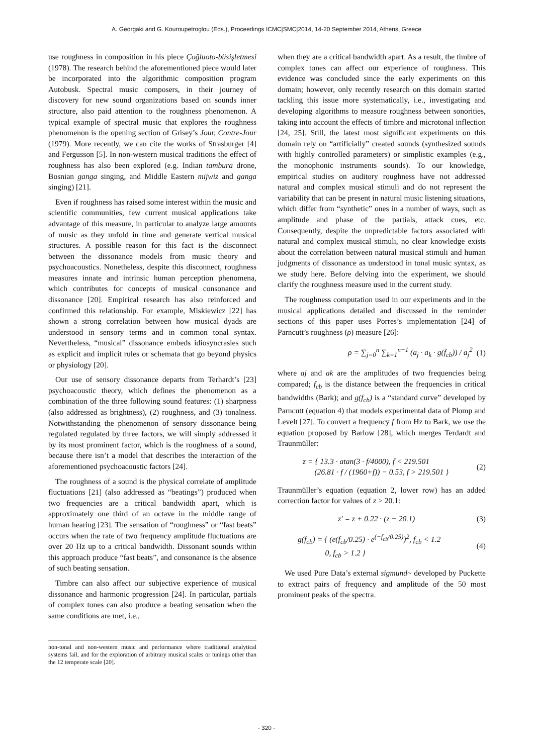A. Georgaki and G. Kouroupetroglou (Eds.), Proceedings ICMC|SMC|2014, 14-20 September 2014, Athens, Greece
use roughness in composition in his piece Çoğluoto-büsişletmesi (1978). The research behind the aforementioned piece would later be incorporated into the algorithmic composition program Autobusk. Spectral music composers, in their journey of discovery for new sound organizations based on sounds inner structure, also paid attention to the roughness phenomenon. A typical example of spectral music that explores the roughness phenomenon is the opening section of Grisey’s Jour, Contre-Jour (1979). More recently, we can cite the works of Strasburger [4] and Fergusson [5]. In non-western musical traditions the effect of roughness has also been explored (e.g. Indian tambura drone, Bosnian ganga singing, and Middle Eastern mijwiz and ganga singing) [21].
Even if roughness has raised some interest within the music and scientific communities, few current musical applications take advantage of this measure, in particular to analyze large amounts of music as they unfold in time and generate vertical musical structures. A possible reason for this fact is the disconnect between the dissonance models from music theory and psychoacoustics. Nonetheless, despite this disconnect, roughness measures innate and intrinsic human perception phenomena, which contributes for concepts of musical consonance and dissonance [20]. Empirical research has also reinforced and confirmed this relationship. For example, Miskiewicz [22] has shown a strong correlation between how musical dyads are understood in sensory terms and in common tonal syntax. Nevertheless, “musical” dissonance embeds idiosyncrasies such as explicit and implicit rules or schemata that go beyond physics or physiology [20].
Our use of sensory dissonance departs from Terhardt’s [23] psychoacoustic theory, which defines the phenomenon as a combination of the three following sound features: (1) sharpness (also addressed as brightness), (2) roughness, and (3) tonalness. Notwithstanding the phenomenon of sensory dissonance being regulated regulated by three factors, we will simply addressed it by its most prominent factor, which is the roughness of a sound, because there isn’t a model that describes the interaction of the aforementioned psychoacoustic factors [24].
The roughness of a sound is the physical correlate of amplitude fluctuations [21] (also addressed as “beatings”) produced when two frequencies are a critical bandwidth apart, which is approximately one third of an octave in the middle range of human hearing [23]. The sensation of “roughness” or “fast beats” occurs when the rate of two frequency amplitude fluctuations are over 20 Hz up to a critical bandwidth. Dissonant sounds within this approach produce “fast beats”, and consonance is the absence of such beating sensation.
Timbre can also affect our subjective experience of musical dissonance and harmonic progression [24]. In particular, partials of complex tones can also produce a beating sensation when the same conditions are met, i.e.,
non-tonal and non-western music and performance where traditional analytical systems fail, and for the exploration of arbitrary musical scales or tunings other than the 12 temperate scale [20].
when they are a critical bandwidth apart. As a result, the timbre of complex tones can affect our experience of roughness. This evidence was concluded since the early experiments on this domain; however, only recently research on this domain started tackling this issue more systematically, i.e., investigating and developing algorithms to measure roughness between sonorities, taking into account the effects of timbre and microtonal inflection [24, 25]. Still, the latest most significant experiments on this domain rely on “artificially” created sounds (synthesized sounds with highly controlled parameters) or simplistic examples (e.g., the monophonic instruments sounds). To our knowledge, empirical studies on auditory roughness have not addressed natural and complex musical stimuli and do not represent the variability that can be present in natural music listening situations, which differ from “synthetic” ones in a number of ways, such as amplitude and phase of the partials, attack cues, etc. Consequently, despite the unpredictable factors associated with natural and complex musical stimuli, no clear knowledge exists about the correlation between natural musical stimuli and human judgments of dissonance as understood in tonal music syntax, as we study here. Before delving into the experiment, we should clarify the roughness measure used in the current study.
The roughness computation used in our experiments and in the musical applications detailed and discussed in the reminder sections of this paper uses Porres’s implementation [24] of Parncutt’s roughness (ρ) measure [26]:
ρ = ∑<sub>j=0</sub><sup>n</sup> ∑<sub>k=1</sub><sup>n−1</sup> (a<sub>j</sub> · a<sub>k</sub> · g(f<sub>cb</sub>)) / a<sub>j</sub><sup>2</sup> (1)
where aj and ak are the amplitudes of two frequencies being compared; f<sub>cb</sub> is the distance between the frequencies in critical bandwidths (Bark); and g(f<sub>cb</sub>) is a “standard curve” developed by Parncutt (equation 4) that models experimental data of Plomp and Levelt [27]. To convert a frequency f from Hz to Bark, we use the equation proposed by Barlow [28], which merges Terdardt and Traunmüller:
z = { 13.3 · atan(3 · f/4000), f < 219.501
(26.81 · f / (1960+f)) − 0.53, f > 219.501 } (2)
Traunmüller’s equation (equation 2, lower row) has an added correction factor for values of z > 20.1:
z′ = z + 0.22 · (z − 20.1) (3)
g(f<sub>cb</sub>) = { (e(f<sub>cb</sub>/0.25) · e<sup>(−f<sub>cb</sub>/0.25)</sup>)<sup>2</sup>, f<sub>cb</sub> < 1.2
0, f<sub>cb</sub> > 1.2 } (4)
We used Pure Data’s external sigmund~ developed by Puckette to extract pairs of frequency and amplitude of the 50 most prominent peaks of the spectra.
- 320 -